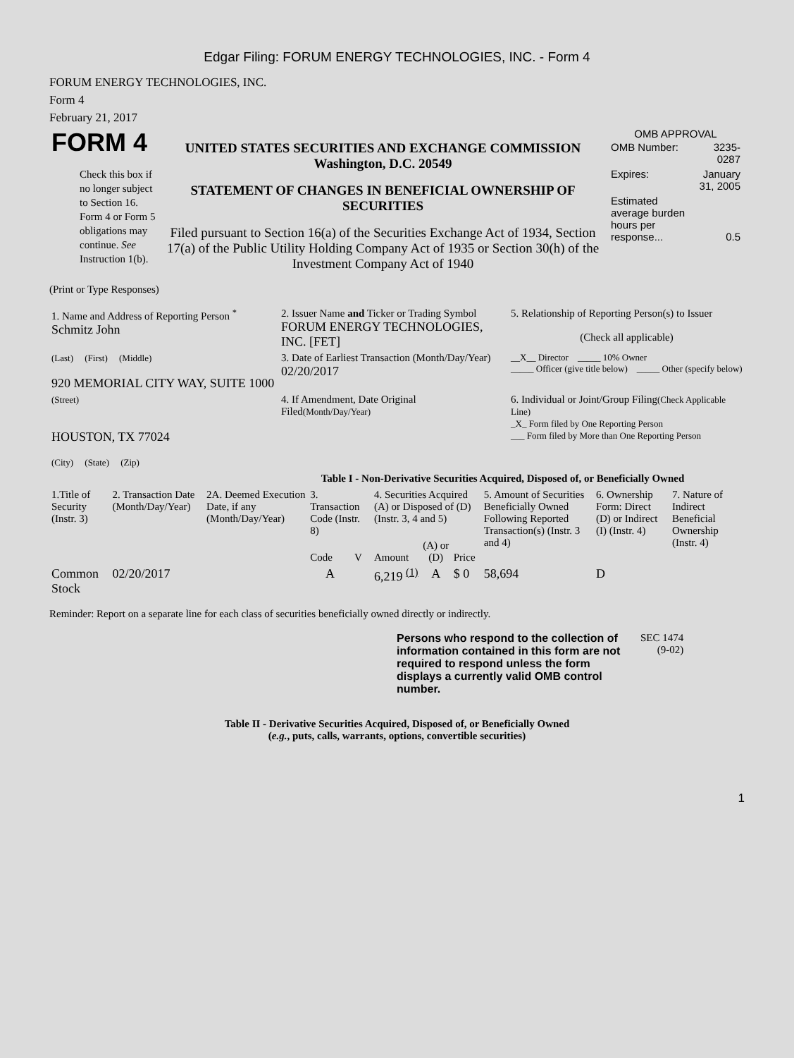Edgar Filing: FORUM ENERGY TECHNOLOGIES, INC. - Form 4
FORUM ENERGY TECHNOLOGIES, INC.
Form 4
February 21, 2017
| FORM 4 Check this box if no longer subject to Section 16. Form 4 or Form 5 obligations may continue. See Instruction 1(b). | UNITED STATES SECURITIES AND EXCHANGE COMMISSION Washington, D.C. 20549 STATEMENT OF CHANGES IN BENEFICIAL OWNERSHIP OF SECURITIES Filed pursuant to Section 16(a) of the Securities Exchange Act of 1934, Section 17(a) of the Public Utility Holding Company Act of 1935 or Section 30(h) of the Investment Company Act of 1940 | OMB APPROVAL / OMB Number: / 3235-0287 / / Expires: / January 31, 2005 / / Estimated average burden hours per response... / 0.5 / |
(Print or Type Responses)
| 1. Name and Address of Reporting Person <sup>*</sup> Schmitz John | 2. Issuer Name and Ticker or Trading Symbol FORUM ENERGY TECHNOLOGIES, INC. [FET] | 5. Relationship of Reporting Person(s) to Issuer (Check all applicable) |
| (Last) (First) (Middle) 920 MEMORIAL CITY WAY, SUITE 1000 | 3. Date of Earliest Transaction (Month/Day/Year) 02/20/2017 | __X__ Director _____ 10% Owner _____ Officer (give title below) _____ Other (specify below) |
| (Street) HOUSTON, TX 77024 (City) (State) (Zip) | 4. If Amendment, Date Original Filed (Month/Day/Year) | 6. Individual or Joint/Group Filing (Check Applicable Line) _X_ Form filed by One Reporting Person ___ Form filed by More than One Reporting Person |
Table I - Non-Derivative Securities Acquired, Disposed of, or Beneficially Owned
| 1.Title of Security (Instr. 3) | 2. Transaction Date (Month/Day/Year) | 2A. Deemed Execution Date, if any (Month/Day/Year) | 3. Transaction Code (Instr. 8) | | 4. Securities Acquired (A) or Disposed of (D) (Instr. 3, 4 and 5) | | | 5. Amount of Securities Beneficially Owned Following Reported Transaction(s) (Instr. 3 and 4) | 6. Ownership Form: Direct (D) or Indirect (I) (Instr. 4) | 7. Nature of Indirect Beneficial Ownership (Instr. 4) |
| --- | --- | --- | --- | --- | --- | --- | --- | --- | --- | --- |
| | | | Code | V | Amount | (A) or (D) | Price | | | |
| Common Stock | 02/20/2017 | | A | | 6,219 <sup>(1)</sup> | A | $ 0 | 58,694 | D | |
Reminder: Report on a separate line for each class of securities beneficially owned directly or indirectly.
| Persons who respond to the collection of information contained in this form are not required to respond unless the form displays a currently valid OMB control number. | SEC 1474 (9-02) |
Table II - Derivative Securities Acquired, Disposed of, or Beneficially Owned
(e.g., puts, calls, warrants, options, convertible securities)
1